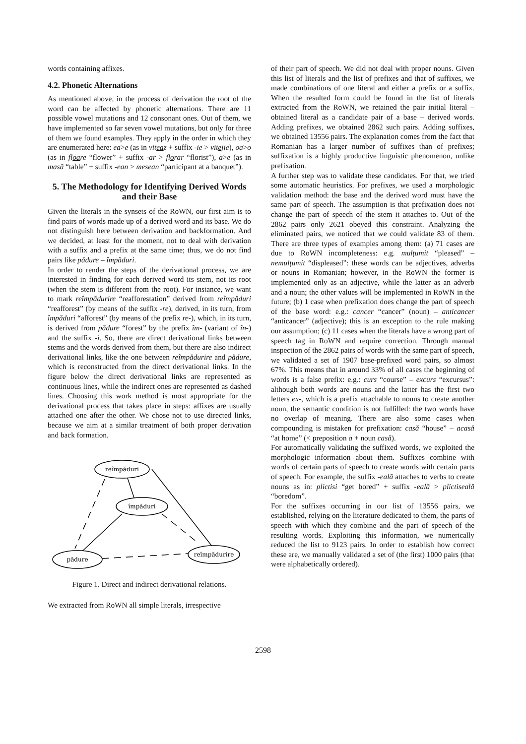words containing affixes.
4.2. Phonetic Alternations
As mentioned above, in the process of derivation the root of the word can be affected by phonetic alternations. There are 11 possible vowel mutations and 12 consonant ones. Out of them, we have implemented so far seven vowel mutations, but only for three of them we found examples. They apply in the order in which they are enumerated here: ea>e (as in viteaz + suffix -ie > vitejie), oa>o (as in floare “flower” + suffix -ar > florar “florist”), a>e (as in masă “table” + suffix -ean > mesean “participant at a banquet”).
5. The Methodology for Identifying Derived Words and their Base
Given the literals in the synsets of the RoWN, our first aim is to find pairs of words made up of a derived word and its base. We do not distinguish here between derivation and backformation. And we decided, at least for the moment, not to deal with derivation with a suffix and a prefix at the same time; thus, we do not find pairs like pădure – împăduri.
In order to render the steps of the derivational process, we are interested in finding for each derived word its stem, not its root (when the stem is different from the root). For instance, we want to mark reîmpădurire “reafforestation” derived from reîmpăduri “reafforest” (by means of the suffix -re), derived, in its turn, from împăduri “afforest” (by means of the prefix re-), which, in its turn, is derived from pădure “forest” by the prefix îm- (variant of în-) and the suffix -i. So, there are direct derivational links between stems and the words derived from them, but there are also indirect derivational links, like the one between reîmpădurire and pădure, which is reconstructed from the direct derivational links. In the figure below the direct derivational links are represented as continuous lines, while the indirect ones are represented as dashed lines. Choosing this work method is most appropriate for the derivational process that takes place in steps: affixes are usually attached one after the other. We chose not to use directed links, because we aim at a similar treatment of both proper derivation and back formation.
reîmpăduri
împăduri
pădure
reîmpădurire
Figure 1. Direct and indirect derivational relations.
We extracted from RoWN all simple literals, irrespective
of their part of speech. We did not deal with proper nouns. Given this list of literals and the list of prefixes and that of suffixes, we made combinations of one literal and either a prefix or a suffix. When the resulted form could be found in the list of literals extracted from the RoWN, we retained the pair initial literal – obtained literal as a candidate pair of a base – derived words. Adding prefixes, we obtained 2862 such pairs. Adding suffixes, we obtained 13556 pairs. The explanation comes from the fact that Romanian has a larger number of suffixes than of prefixes; suffixation is a highly productive linguistic phenomenon, unlike prefixation.
A further step was to validate these candidates. For that, we tried some automatic heuristics. For prefixes, we used a morphologic validation method: the base and the derived word must have the same part of speech. The assumption is that prefixation does not change the part of speech of the stem it attaches to. Out of the 2862 pairs only 2621 obeyed this constraint. Analyzing the eliminated pairs, we noticed that we could validate 83 of them. There are three types of examples among them: (a) 71 cases are due to RoWN incompleteness: e.g. mulțumit “pleased” – nemulțumit “displeased”: these words can be adjectives, adverbs or nouns in Romanian; however, in the RoWN the former is implemented only as an adjective, while the latter as an adverb and a noun; the other values will be implemented in RoWN in the future; (b) 1 case when prefixation does change the part of speech of the base word: e.g.: cancer “cancer” (noun) – anticancer “anticancer” (adjective); this is an exception to the rule making our assumption; (c) 11 cases when the literals have a wrong part of speech tag in RoWN and require correction. Through manual inspection of the 2862 pairs of words with the same part of speech, we validated a set of 1907 base-prefixed word pairs, so almost 67%. This means that in around 33% of all cases the beginning of words is a false prefix: e.g.: curs “course” – excurs “excursus”: although both words are nouns and the latter has the first two letters ex-, which is a prefix attachable to nouns to create another noun, the semantic condition is not fulfilled: the two words have no overlap of meaning. There are also some cases when compounding is mistaken for prefixation: casă “house” – acasă “at home” (< preposition a + noun casă).
For automatically validating the suffixed words, we exploited the morphologic information about them. Suffixes combine with words of certain parts of speech to create words with certain parts of speech. For example, the suffix -eală attaches to verbs to create nouns as in: plictisi “get bored” + suffix -eală > plictiseală “boredom”.
For the suffixes occurring in our list of 13556 pairs, we established, relying on the literature dedicated to them, the parts of speech with which they combine and the part of speech of the resulting words. Exploiting this information, we numerically reduced the list to 9123 pairs. In order to establish how correct these are, we manually validated a set of (the first) 1000 pairs (that were alphabetically ordered).
2598